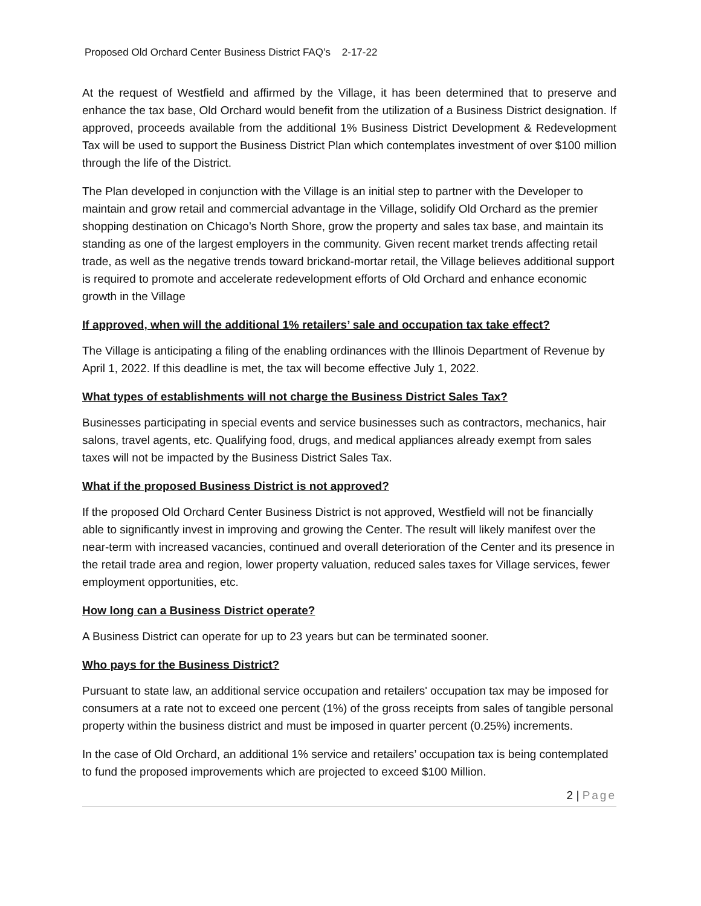Proposed Old Orchard Center Business District FAQ’s 2-17-22
At the request of Westfield and affirmed by the Village, it has been determined that to preserve and enhance the tax base, Old Orchard would benefit from the utilization of a Business District designation. If approved, proceeds available from the additional 1% Business District Development & Redevelopment Tax will be used to support the Business District Plan which contemplates investment of over $100 million through the life of the District.
The Plan developed in conjunction with the Village is an initial step to partner with the Developer to maintain and grow retail and commercial advantage in the Village, solidify Old Orchard as the premier shopping destination on Chicago’s North Shore, grow the property and sales tax base, and maintain its standing as one of the largest employers in the community. Given recent market trends affecting retail trade, as well as the negative trends toward brickand-mortar retail, the Village believes additional support is required to promote and accelerate redevelopment efforts of Old Orchard and enhance economic growth in the Village
If approved, when will the additional 1% retailers’ sale and occupation tax take effect?
The Village is anticipating a filing of the enabling ordinances with the Illinois Department of Revenue by April 1, 2022. If this deadline is met, the tax will become effective July 1, 2022.
What types of establishments will not charge the Business District Sales Tax?
Businesses participating in special events and service businesses such as contractors, mechanics, hair salons, travel agents, etc. Qualifying food, drugs, and medical appliances already exempt from sales taxes will not be impacted by the Business District Sales Tax.
What if the proposed Business District is not approved?
If the proposed Old Orchard Center Business District is not approved, Westfield will not be financially able to significantly invest in improving and growing the Center. The result will likely manifest over the near-term with increased vacancies, continued and overall deterioration of the Center and its presence in the retail trade area and region, lower property valuation, reduced sales taxes for Village services, fewer employment opportunities, etc.
How long can a Business District operate?
A Business District can operate for up to 23 years but can be terminated sooner.
Who pays for the Business District?
Pursuant to state law, an additional service occupation and retailers' occupation tax may be imposed for consumers at a rate not to exceed one percent (1%) of the gross receipts from sales of tangible personal property within the business district and must be imposed in quarter percent (0.25%) increments.
In the case of Old Orchard, an additional 1% service and retailers’ occupation tax is being contemplated to fund the proposed improvements which are projected to exceed $100 Million.
2 | Page